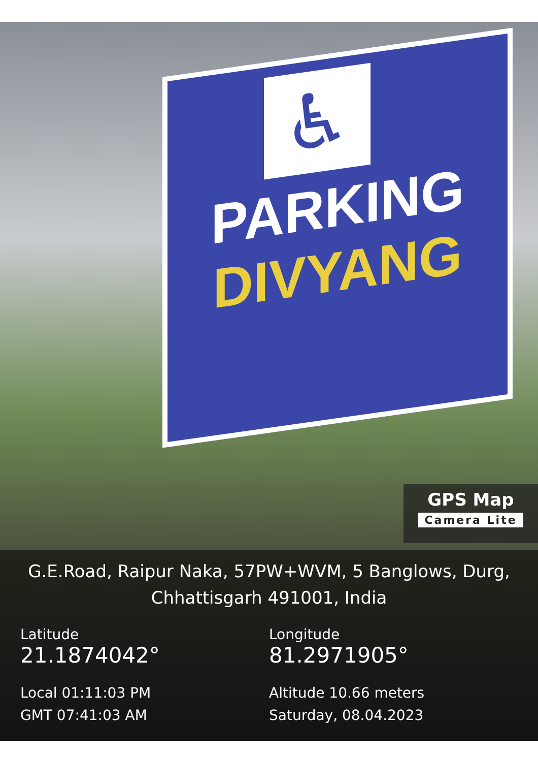♿
PARKING
DIVYANG
GPS Map
Camera Lite
G.E.Road, Raipur Naka, 57PW+WVM, 5 Banglows, Durg,
Chhattisgarh 491001, India
Latitude
21.1874042°
Local 01:11:03 PM
GMT 07:41:03 AM
Longitude
81.2971905°
Altitude 10.66 meters
Saturday, 08.04.2023